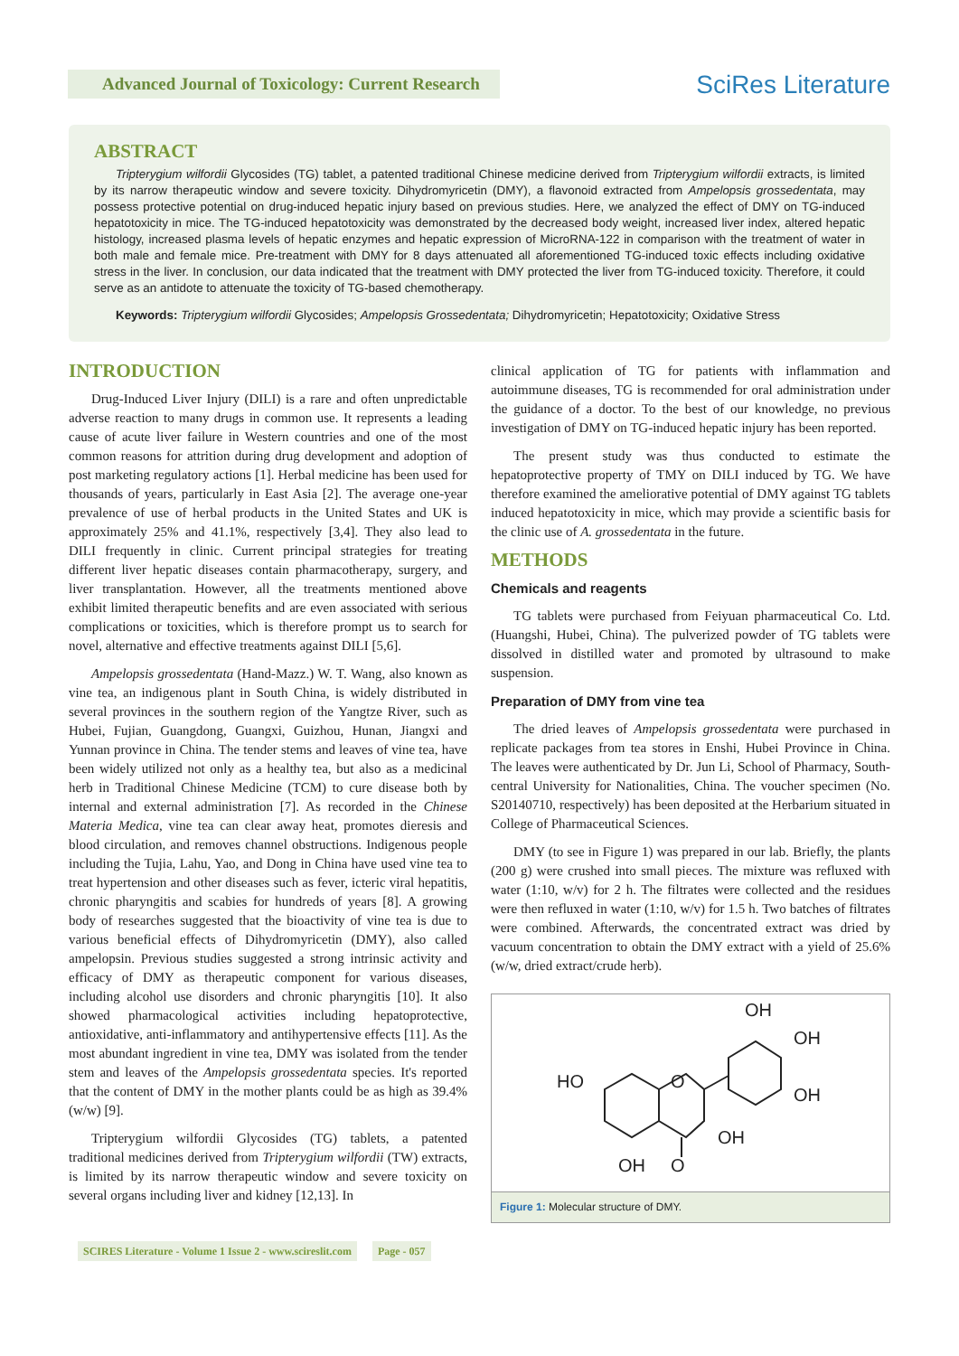Advanced Journal of Toxicology: Current Research
SciRes Literature
ABSTRACT
Tripterygium wilfordii Glycosides (TG) tablet, a patented traditional Chinese medicine derived from Tripterygium wilfordii extracts, is limited by its narrow therapeutic window and severe toxicity. Dihydromyricetin (DMY), a flavonoid extracted from Ampelopsis grossedentata, may possess protective potential on drug-induced hepatic injury based on previous studies. Here, we analyzed the effect of DMY on TG-induced hepatotoxicity in mice. The TG-induced hepatotoxicity was demonstrated by the decreased body weight, increased liver index, altered hepatic histology, increased plasma levels of hepatic enzymes and hepatic expression of MicroRNA-122 in comparison with the treatment of water in both male and female mice. Pre-treatment with DMY for 8 days attenuated all aforementioned TG-induced toxic effects including oxidative stress in the liver. In conclusion, our data indicated that the treatment with DMY protected the liver from TG-induced toxicity. Therefore, it could serve as an antidote to attenuate the toxicity of TG-based chemotherapy.
Keywords: Tripterygium wilfordii Glycosides; Ampelopsis Grossedentata; Dihydromyricetin; Hepatotoxicity; Oxidative Stress
INTRODUCTION
Drug-Induced Liver Injury (DILI) is a rare and often unpredictable adverse reaction to many drugs in common use. It represents a leading cause of acute liver failure in Western countries and one of the most common reasons for attrition during drug development and adoption of post marketing regulatory actions [1]. Herbal medicine has been used for thousands of years, particularly in East Asia [2]. The average one-year prevalence of use of herbal products in the United States and UK is approximately 25% and 41.1%, respectively [3,4]. They also lead to DILI frequently in clinic. Current principal strategies for treating different liver hepatic diseases contain pharmacotherapy, surgery, and liver transplantation. However, all the treatments mentioned above exhibit limited therapeutic benefits and are even associated with serious complications or toxicities, which is therefore prompt us to search for novel, alternative and effective treatments against DILI [5,6].
Ampelopsis grossedentata (Hand-Mazz.) W. T. Wang, also known as vine tea, an indigenous plant in South China, is widely distributed in several provinces in the southern region of the Yangtze River, such as Hubei, Fujian, Guangdong, Guangxi, Guizhou, Hunan, Jiangxi and Yunnan province in China. The tender stems and leaves of vine tea, have been widely utilized not only as a healthy tea, but also as a medicinal herb in Traditional Chinese Medicine (TCM) to cure disease both by internal and external administration [7]. As recorded in the Chinese Materia Medica, vine tea can clear away heat, promotes dieresis and blood circulation, and removes channel obstructions. Indigenous people including the Tujia, Lahu, Yao, and Dong in China have used vine tea to treat hypertension and other diseases such as fever, icteric viral hepatitis, chronic pharyngitis and scabies for hundreds of years [8]. A growing body of researches suggested that the bioactivity of vine tea is due to various beneficial effects of Dihydromyricetin (DMY), also called ampelopsin. Previous studies suggested a strong intrinsic activity and efficacy of DMY as therapeutic component for various diseases, including alcohol use disorders and chronic pharyngitis [10]. It also showed pharmacological activities including hepatoprotective, antioxidative, anti-inflammatory and antihypertensive effects [11]. As the most abundant ingredient in vine tea, DMY was isolated from the tender stem and leaves of the Ampelopsis grossedentata species. It's reported that the content of DMY in the mother plants could be as high as 39.4% (w/w) [9].
Tripterygium wilfordii Glycosides (TG) tablets, a patented traditional medicines derived from Tripterygium wilfordii (TW) extracts, is limited by its narrow therapeutic window and severe toxicity on several organs including liver and kidney [12,13]. In
clinical application of TG for patients with inflammation and autoimmune diseases, TG is recommended for oral administration under the guidance of a doctor. To the best of our knowledge, no previous investigation of DMY on TG-induced hepatic injury has been reported.
The present study was thus conducted to estimate the hepatoprotective property of TMY on DILI induced by TG. We have therefore examined the ameliorative potential of DMY against TG tablets induced hepatotoxicity in mice, which may provide a scientific basis for the clinic use of A. grossedentata in the future.
METHODS
Chemicals and reagents
TG tablets were purchased from Feiyuan pharmaceutical Co. Ltd. (Huangshi, Hubei, China). The pulverized powder of TG tablets were dissolved in distilled water and promoted by ultrasound to make suspension.
Preparation of DMY from vine tea
The dried leaves of Ampelopsis grossedentata were purchased in replicate packages from tea stores in Enshi, Hubei Province in China. The leaves were authenticated by Dr. Jun Li, School of Pharmacy, South-central University for Nationalities, China. The voucher specimen (No. S20140710, respectively) has been deposited at the Herbarium situated in College of Pharmaceutical Sciences.
DMY (to see in Figure 1) was prepared in our lab. Briefly, the plants (200 g) were crushed into small pieces. The mixture was refluxed with water (1:10, w/v) for 2 h. The filtrates were collected and the residues were then refluxed in water (1:10, w/v) for 1.5 h. Two batches of filtrates were combined. Afterwards, the concentrated extract was dried by vacuum concentration to obtain the DMY extract with a yield of 25.6% (w/w, dried extract/crude herb).
HO
O
OH
OH
OH
OH
OH
O
Figure 1: Molecular structure of DMY.
SCIRES Literature - Volume 1 Issue 2 - www.scireslit.com Page - 057